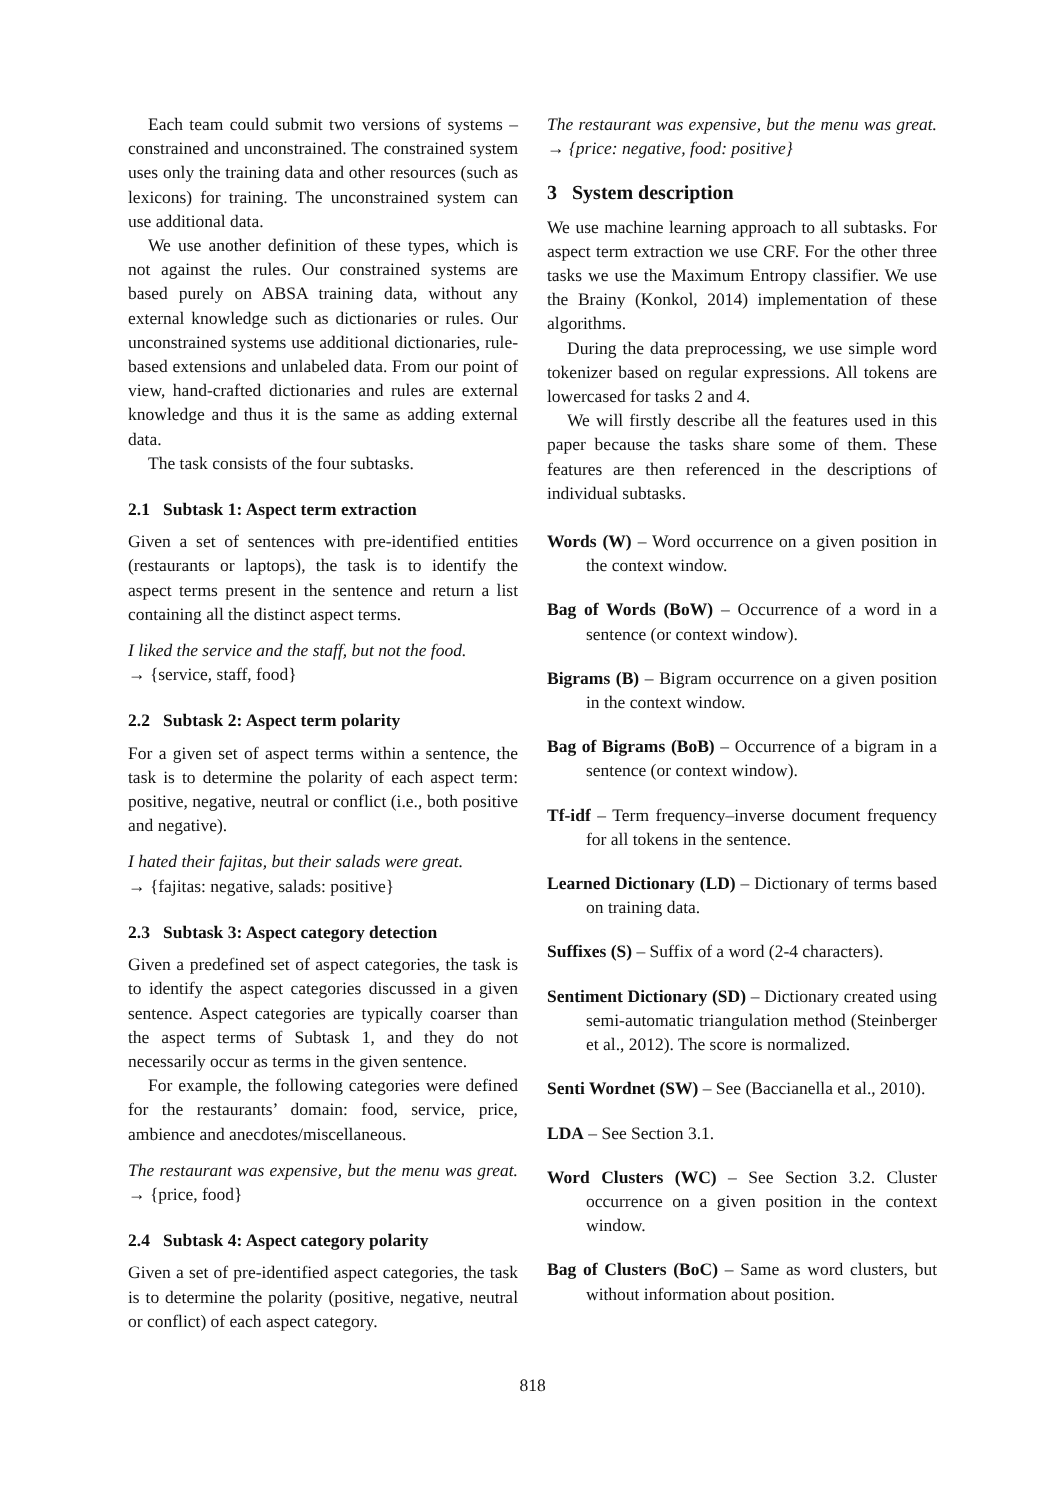Each team could submit two versions of systems – constrained and unconstrained. The constrained system uses only the training data and other resources (such as lexicons) for training. The unconstrained system can use additional data.
We use another definition of these types, which is not against the rules. Our constrained systems are based purely on ABSA training data, without any external knowledge such as dictionaries or rules. Our unconstrained systems use additional dictionaries, rule-based extensions and unlabeled data. From our point of view, hand-crafted dictionaries and rules are external knowledge and thus it is the same as adding external data.
The task consists of the four subtasks.
2.1 Subtask 1: Aspect term extraction
Given a set of sentences with pre-identified entities (restaurants or laptops), the task is to identify the aspect terms present in the sentence and return a list containing all the distinct aspect terms.
I liked the service and the staff, but not the food.
→ {service, staff, food}
2.2 Subtask 2: Aspect term polarity
For a given set of aspect terms within a sentence, the task is to determine the polarity of each aspect term: positive, negative, neutral or conflict (i.e., both positive and negative).
I hated their fajitas, but their salads were great.
→ {fajitas: negative, salads: positive}
2.3 Subtask 3: Aspect category detection
Given a predefined set of aspect categories, the task is to identify the aspect categories discussed in a given sentence. Aspect categories are typically coarser than the aspect terms of Subtask 1, and they do not necessarily occur as terms in the given sentence.
For example, the following categories were defined for the restaurants’ domain: food, service, price, ambience and anecdotes/miscellaneous.
The restaurant was expensive, but the menu was great. → {price, food}
2.4 Subtask 4: Aspect category polarity
Given a set of pre-identified aspect categories, the task is to determine the polarity (positive, negative, neutral or conflict) of each aspect category.
The restaurant was expensive, but the menu was great. → {price: negative, food: positive}
3 System description
We use machine learning approach to all subtasks. For aspect term extraction we use CRF. For the other three tasks we use the Maximum Entropy classifier. We use the Brainy (Konkol, 2014) implementation of these algorithms.
During the data preprocessing, we use simple word tokenizer based on regular expressions. All tokens are lowercased for tasks 2 and 4.
We will firstly describe all the features used in this paper because the tasks share some of them. These features are then referenced in the descriptions of individual subtasks.
Words (W) – Word occurrence on a given position in the context window.
Bag of Words (BoW) – Occurrence of a word in a sentence (or context window).
Bigrams (B) – Bigram occurrence on a given position in the context window.
Bag of Bigrams (BoB) – Occurrence of a bigram in a sentence (or context window).
Tf-idf – Term frequency–inverse document frequency for all tokens in the sentence.
Learned Dictionary (LD) – Dictionary of terms based on training data.
Suffixes (S) – Suffix of a word (2-4 characters).
Sentiment Dictionary (SD) – Dictionary created using semi-automatic triangulation method (Steinberger et al., 2012). The score is normalized.
Senti Wordnet (SW) – See (Baccianella et al., 2010).
LDA – See Section 3.1.
Word Clusters (WC) – See Section 3.2. Cluster occurrence on a given position in the context window.
Bag of Clusters (BoC) – Same as word clusters, but without information about position.
818